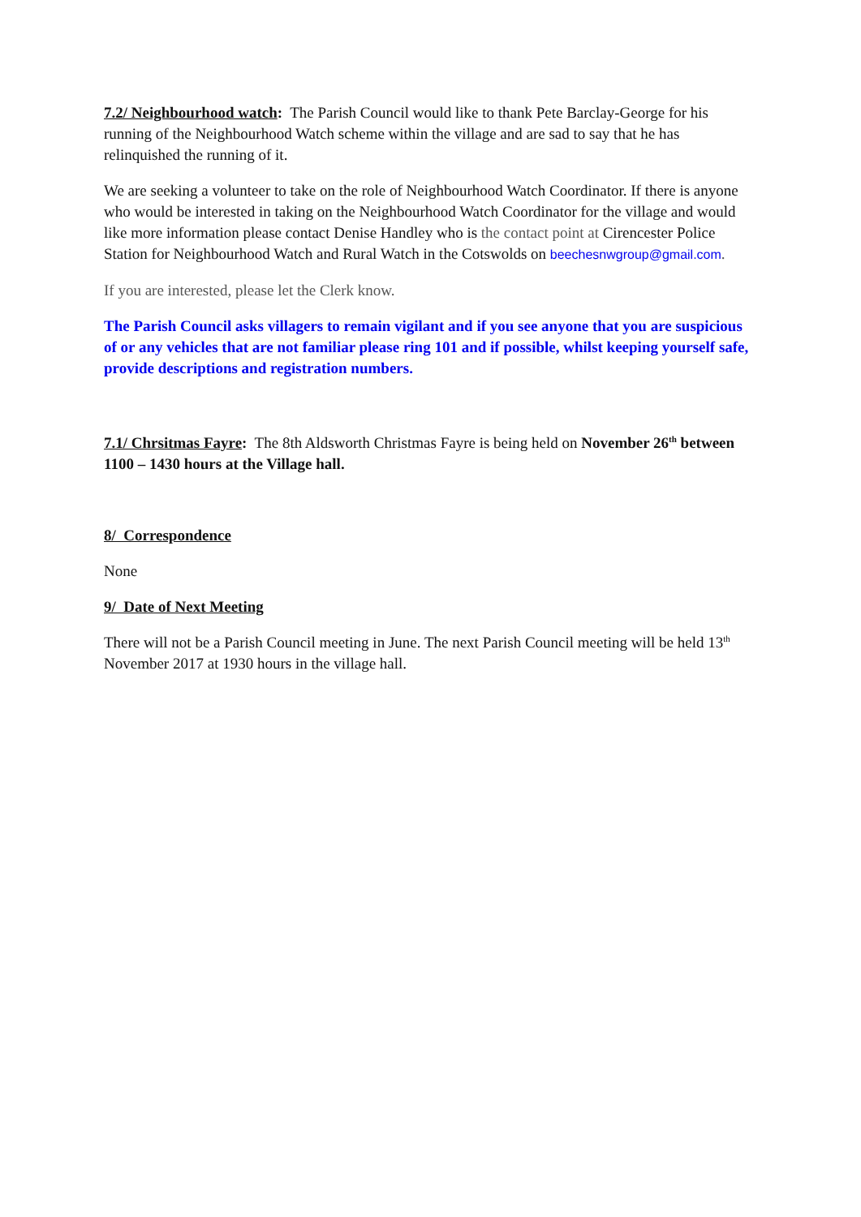7.2/ Neighbourhood watch: The Parish Council would like to thank Pete Barclay-George for his running of the Neighbourhood Watch scheme within the village and are sad to say that he has relinquished the running of it.
We are seeking a volunteer to take on the role of Neighbourhood Watch Coordinator. If there is anyone who would be interested in taking on the Neighbourhood Watch Coordinator for the village and would like more information please contact Denise Handley who is the contact point at Cirencester Police Station for Neighbourhood Watch and Rural Watch in the Cotswolds on beechesnwgroup@gmail.com.
If you are interested, please let the Clerk know.
The Parish Council asks villagers to remain vigilant and if you see anyone that you are suspicious of or any vehicles that are not familiar please ring 101 and if possible, whilst keeping yourself safe, provide descriptions and registration numbers.
7.1/ Chrsitmas Fayre: The 8th Aldsworth Christmas Fayre is being held on November 26<sup>th</sup> between 1100 – 1430 hours at the Village hall.
8/ Correspondence
None
9/ Date of Next Meeting
There will not be a Parish Council meeting in June. The next Parish Council meeting will be held 13<sup>th</sup> November 2017 at 1930 hours in the village hall.